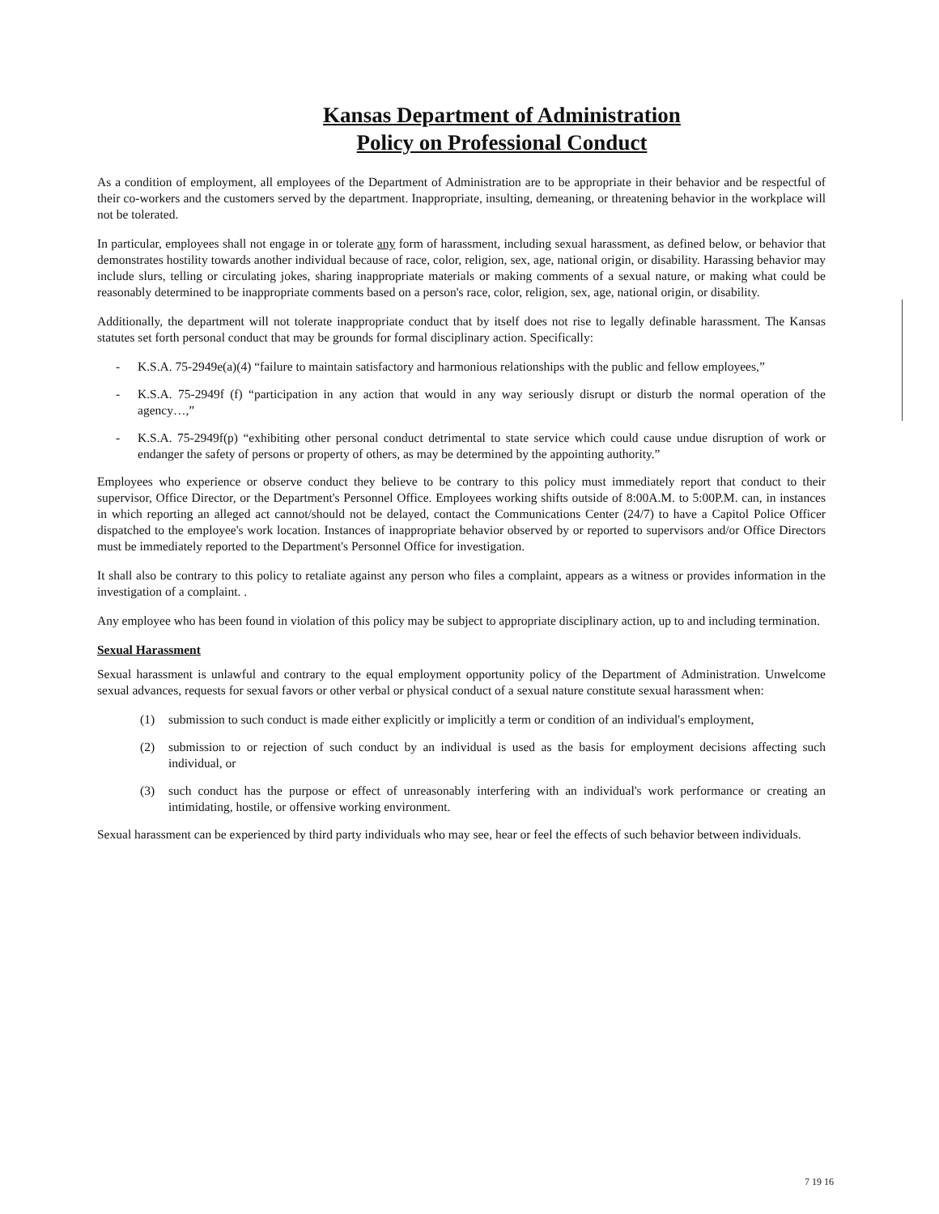Kansas Department of Administration
Policy on Professional Conduct
As a condition of employment, all employees of the Department of Administration are to be appropriate in their behavior and be respectful of their co-workers and the customers served by the department. Inappropriate, insulting, demeaning, or threatening behavior in the workplace will not be tolerated.
In particular, employees shall not engage in or tolerate any form of harassment, including sexual harassment, as defined below, or behavior that demonstrates hostility towards another individual because of race, color, religion, sex, age, national origin, or disability. Harassing behavior may include slurs, telling or circulating jokes, sharing inappropriate materials or making comments of a sexual nature, or making what could be reasonably determined to be inappropriate comments based on a person's race, color, religion, sex, age, national origin, or disability.
Additionally, the department will not tolerate inappropriate conduct that by itself does not rise to legally definable harassment. The Kansas statutes set forth personal conduct that may be grounds for formal disciplinary action. Specifically:
- K.S.A. 75-2949e(a)(4) “failure to maintain satisfactory and harmonious relationships with the public and fellow employees,”
- K.S.A. 75-2949f (f) “participation in any action that would in any way seriously disrupt or disturb the normal operation of the agency…,”
- K.S.A. 75-2949f(p) “exhibiting other personal conduct detrimental to state service which could cause undue disruption of work or endanger the safety of persons or property of others, as may be determined by the appointing authority.”
Employees who experience or observe conduct they believe to be contrary to this policy must immediately report that conduct to their supervisor, Office Director, or the Department's Personnel Office. Employees working shifts outside of 8:00A.M. to 5:00P.M. can, in instances in which reporting an alleged act cannot/should not be delayed, contact the Communications Center (24/7) to have a Capitol Police Officer dispatched to the employee's work location. Instances of inappropriate behavior observed by or reported to supervisors and/or Office Directors must be immediately reported to the Department's Personnel Office for investigation.
It shall also be contrary to this policy to retaliate against any person who files a complaint, appears as a witness or provides information in the investigation of a complaint. .
Any employee who has been found in violation of this policy may be subject to appropriate disciplinary action, up to and including termination.
Sexual Harassment
Sexual harassment is unlawful and contrary to the equal employment opportunity policy of the Department of Administration. Unwelcome sexual advances, requests for sexual favors or other verbal or physical conduct of a sexual nature constitute sexual harassment when:
(1) submission to such conduct is made either explicitly or implicitly a term or condition of an individual's employment,
(2) submission to or rejection of such conduct by an individual is used as the basis for employment decisions affecting such individual, or
(3) such conduct has the purpose or effect of unreasonably interfering with an individual's work performance or creating an intimidating, hostile, or offensive working environment.
Sexual harassment can be experienced by third party individuals who may see, hear or feel the effects of such behavior between individuals.
7 19 16